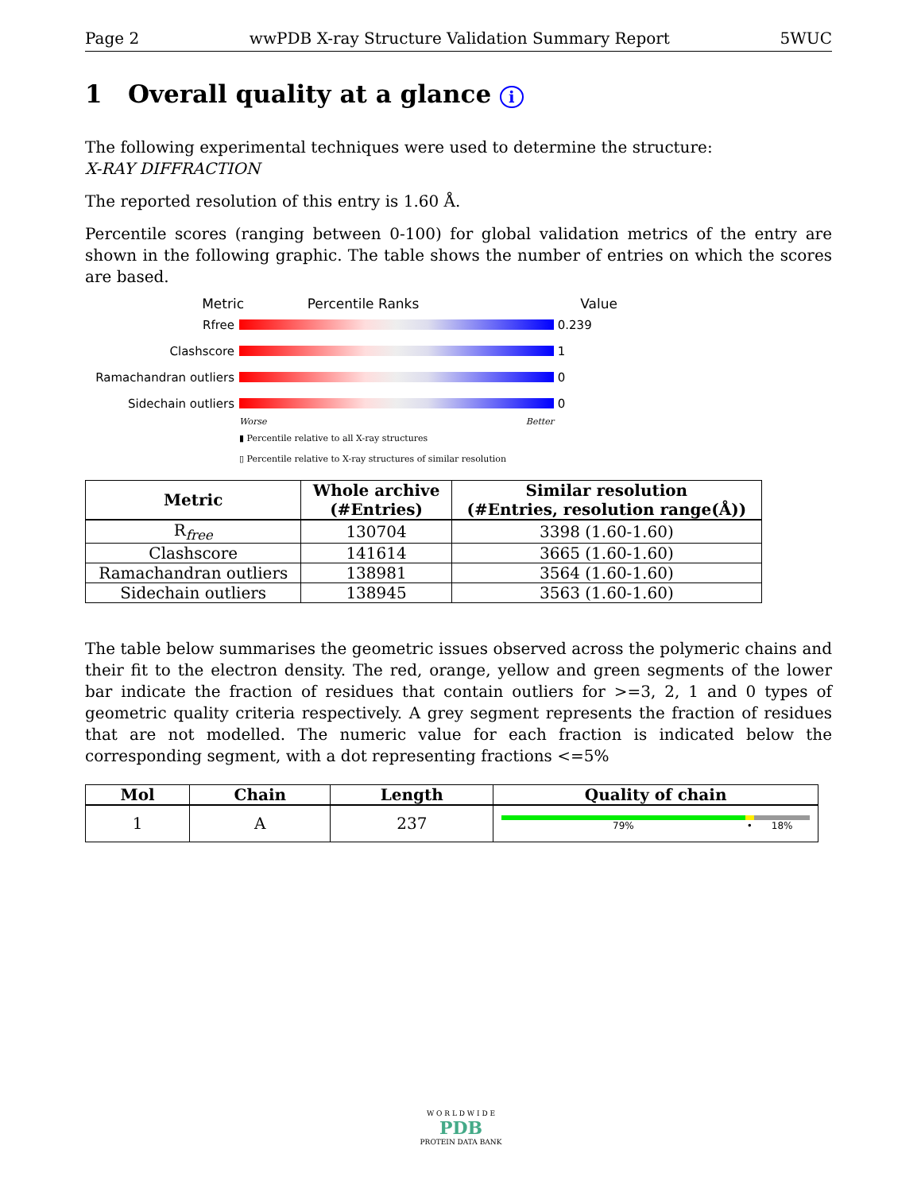Page 2 wwPDB X-ray Structure Validation Summary Report 5WUC
1 Overall quality at a glance i
The following experimental techniques were used to determine the structure:
X-RAY DIFFRACTION
The reported resolution of this entry is 1.60 Å.
Percentile scores (ranging between 0-100) for global validation metrics of the entry are shown in the following graphic. The table shows the number of entries on which the scores are based.
Metric Percentile Ranks Value
Rfree
0.239
Clashscore
1
Ramachandran outliers
0
Sidechain outliers
0
Worse Better
▮ Percentile relative to all X-ray structures
▯ Percentile relative to X-ray structures of similar resolution
| Metric | Whole archive (#Entries) | Similar resolution (#Entries, resolution range(Å)) |
| --- | --- | --- |
| R<sub>free</sub> | 130704 | 3398 (1.60-1.60) |
| Clashscore | 141614 | 3665 (1.60-1.60) |
| Ramachandran outliers | 138981 | 3564 (1.60-1.60) |
| Sidechain outliers | 138945 | 3563 (1.60-1.60) |
The table below summarises the geometric issues observed across the polymeric chains and their fit to the electron density. The red, orange, yellow and green segments of the lower bar indicate the fraction of residues that contain outliers for >=3, 2, 1 and 0 types of geometric quality criteria respectively. A grey segment represents the fraction of residues that are not modelled. The numeric value for each fraction is indicated below the corresponding segment, with a dot representing fractions <=5%
| Mol | Chain | Length | Quality of chain |
| --- | --- | --- | --- |
| 1 | A | 237 | 79% • 18% |
W O R L D W I D E
PDB
PROTEIN DATA BANK